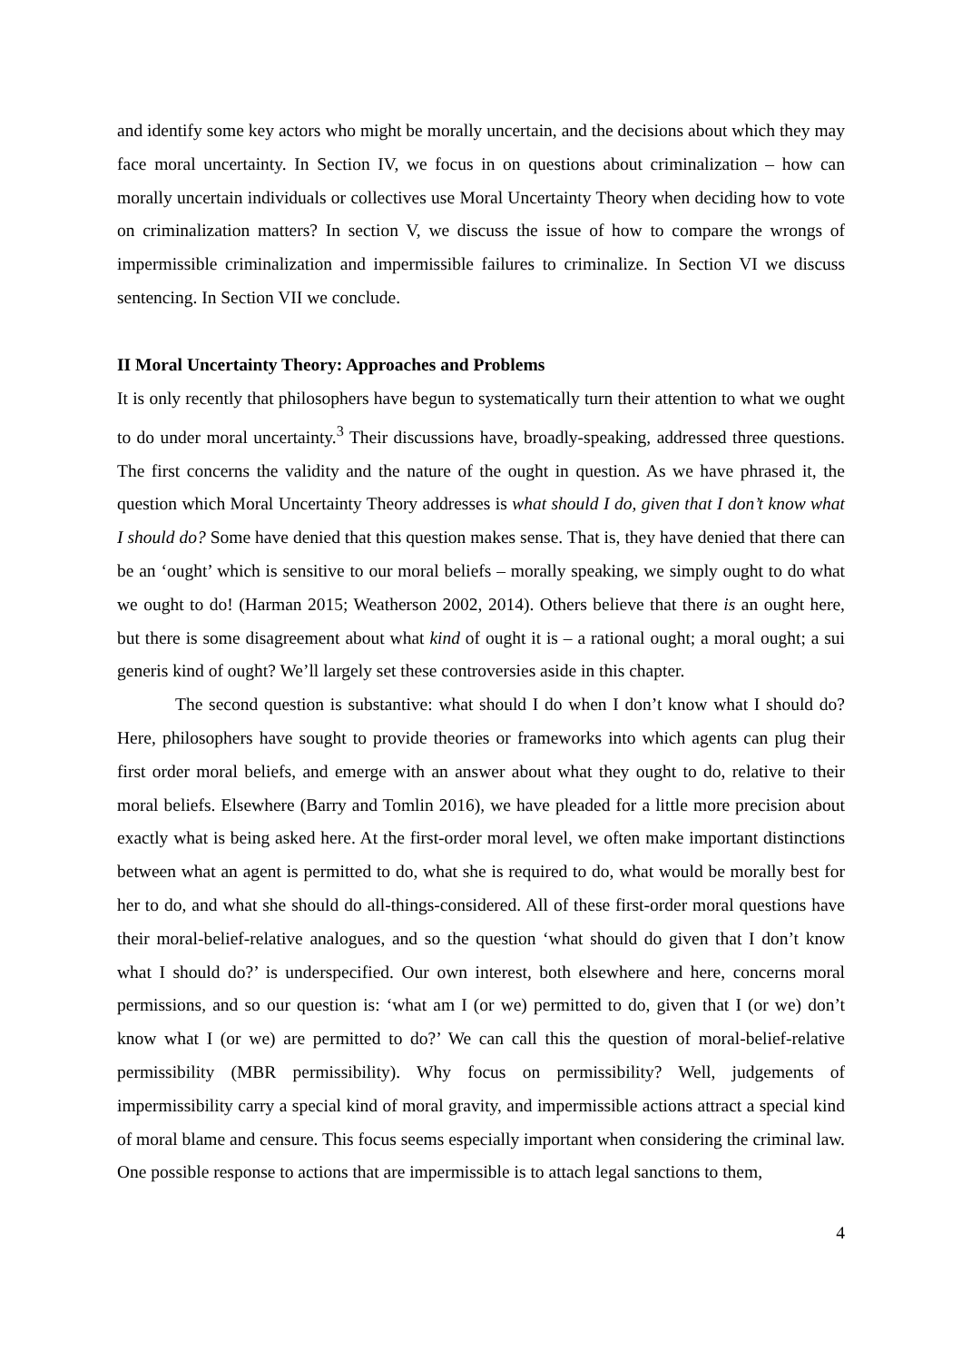and identify some key actors who might be morally uncertain, and the decisions about which they may face moral uncertainty. In Section IV, we focus in on questions about criminalization – how can morally uncertain individuals or collectives use Moral Uncertainty Theory when deciding how to vote on criminalization matters? In section V, we discuss the issue of how to compare the wrongs of impermissible criminalization and impermissible failures to criminalize. In Section VI we discuss sentencing. In Section VII we conclude.
II Moral Uncertainty Theory: Approaches and Problems
It is only recently that philosophers have begun to systematically turn their attention to what we ought to do under moral uncertainty.<sup>3</sup> Their discussions have, broadly-speaking, addressed three questions. The first concerns the validity and the nature of the ought in question. As we have phrased it, the question which Moral Uncertainty Theory addresses is what should I do, given that I don’t know what I should do? Some have denied that this question makes sense. That is, they have denied that there can be an ‘ought’ which is sensitive to our moral beliefs – morally speaking, we simply ought to do what we ought to do! (Harman 2015; Weatherson 2002, 2014). Others believe that there is an ought here, but there is some disagreement about what kind of ought it is – a rational ought; a moral ought; a sui generis kind of ought? We’ll largely set these controversies aside in this chapter.
The second question is substantive: what should I do when I don’t know what I should do? Here, philosophers have sought to provide theories or frameworks into which agents can plug their first order moral beliefs, and emerge with an answer about what they ought to do, relative to their moral beliefs. Elsewhere (Barry and Tomlin 2016), we have pleaded for a little more precision about exactly what is being asked here. At the first-order moral level, we often make important distinctions between what an agent is permitted to do, what she is required to do, what would be morally best for her to do, and what she should do all-things-considered. All of these first-order moral questions have their moral-belief-relative analogues, and so the question ‘what should do given that I don’t know what I should do?’ is underspecified. Our own interest, both elsewhere and here, concerns moral permissions, and so our question is: ‘what am I (or we) permitted to do, given that I (or we) don’t know what I (or we) are permitted to do?’ We can call this the question of moral-belief-relative permissibility (MBR permissibility). Why focus on permissibility? Well, judgements of impermissibility carry a special kind of moral gravity, and impermissible actions attract a special kind of moral blame and censure. This focus seems especially important when considering the criminal law. One possible response to actions that are impermissible is to attach legal sanctions to them,
4